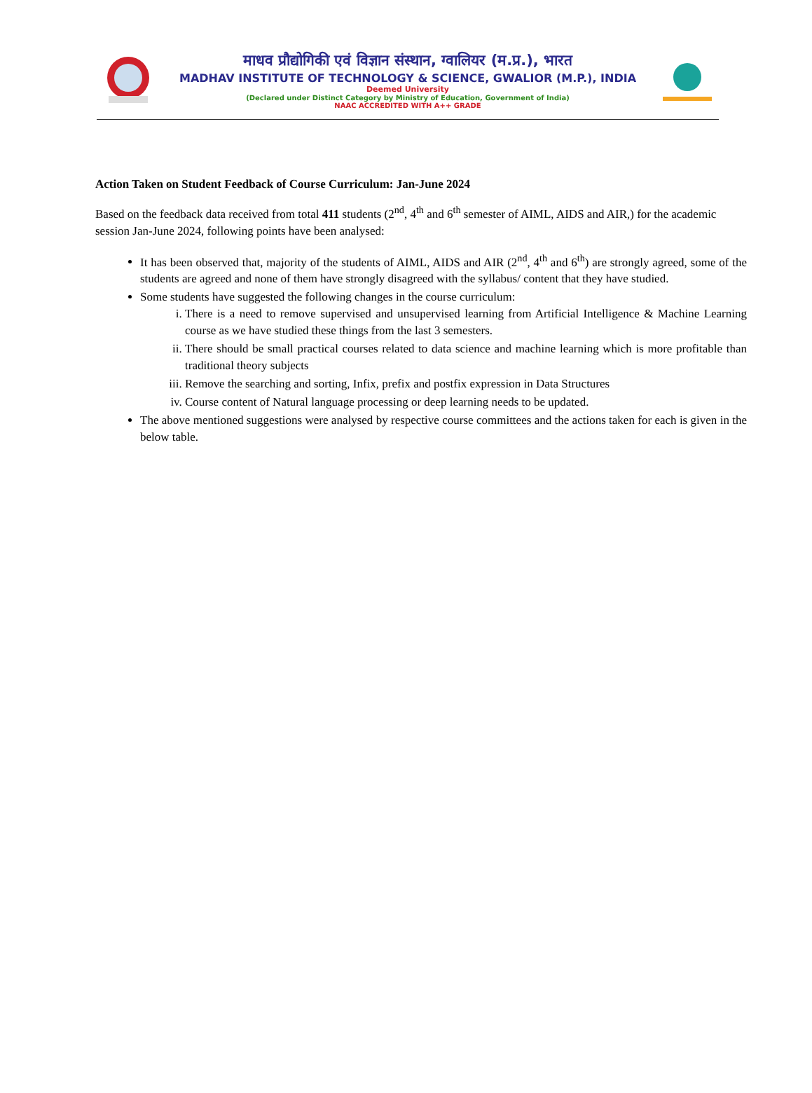माधव प्रौद्योगिकी एवं विज्ञान संस्थान, ग्वालियर (म.प्र.), भारत
MADHAV INSTITUTE OF TECHNOLOGY & SCIENCE, GWALIOR (M.P.), INDIA
Deemed University
(Declared under Distinct Category by Ministry of Education, Government of India)
NAAC ACCREDITED WITH A++ GRADE
Action Taken on Student Feedback of Course Curriculum: Jan-June 2024
Based on the feedback data received from total 411 students (2<sup>nd</sup>, 4<sup>th</sup> and 6<sup>th</sup> semester of AIML, AIDS and AIR,) for the academic session Jan-June 2024, following points have been analysed:
It has been observed that, majority of the students of AIML, AIDS and AIR (2<sup>nd</sup>, 4<sup>th</sup> and 6<sup>th</sup>) are strongly agreed, some of the students are agreed and none of them have strongly disagreed with the syllabus/ content that they have studied.
Some students have suggested the following changes in the course curriculum:
i. There is a need to remove supervised and unsupervised learning from Artificial Intelligence & Machine Learning course as we have studied these things from the last 3 semesters.
ii. There should be small practical courses related to data science and machine learning which is more profitable than traditional theory subjects
iii. Remove the searching and sorting, Infix, prefix and postfix expression in Data Structures
iv. Course content of Natural language processing or deep learning needs to be updated.
The above mentioned suggestions were analysed by respective course committees and the actions taken for each is given in the below table.